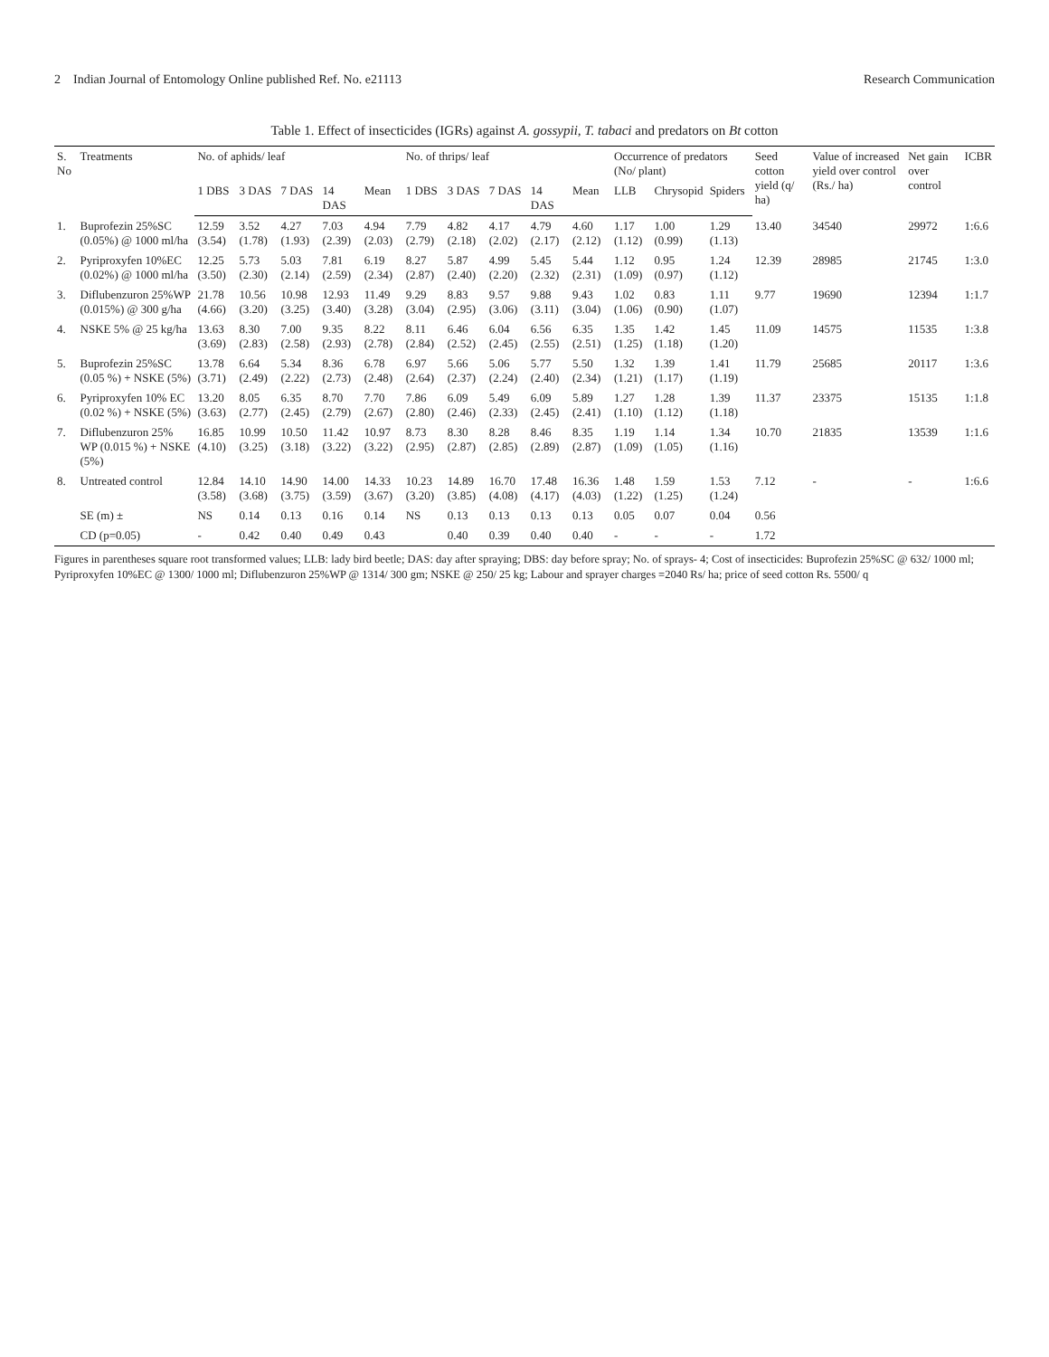2 Indian Journal of Entomology Online published Ref. No. e21113 Research Communication
Table 1. Effect of insecticides (IGRs) against A. gossypii, T. tabaci and predators on Bt cotton
| S. No | Treatments | No. of aphids/ leaf | | | | | No. of thrips/ leaf | | | | | Occurrence of predators (No/ plant) | | | Seed cotton yield (q/ ha) | Value of increased yield over control (Rs./ ha) | Net gain over control | ICBR |
| --- | --- | --- | --- | --- | --- | --- | --- | --- | --- | --- | --- | --- | --- | --- | --- | --- | --- | --- |
| | | 1 DBS | 3 DAS | 7 DAS | 14 DAS | Mean | 1 DBS | 3 DAS | 7 DAS | 14 DAS | Mean | LLB | Chrysopid | Spiders | | | | |
| 1. | Buprofezin 25%SC (0.05%) @ 1000 ml/ha | 12.59 (3.54) | 3.52 (1.78) | 4.27 (1.93) | 7.03 (2.39) | 4.94 (2.03) | 7.79 (2.79) | 4.82 (2.18) | 4.17 (2.02) | 4.79 (2.17) | 4.60 (2.12) | 1.17 (1.12) | 1.00 (0.99) | 1.29 (1.13) | 13.40 | 34540 | 29972 | 1:6.6 |
| 2. | Pyriproxyfen 10%EC (0.02%) @ 1000 ml/ha | 12.25 (3.50) | 5.73 (2.30) | 5.03 (2.14) | 7.81 (2.59) | 6.19 (2.34) | 8.27 (2.87) | 5.87 (2.40) | 4.99 (2.20) | 5.45 (2.32) | 5.44 (2.31) | 1.12 (1.09) | 0.95 (0.97) | 1.24 (1.12) | 12.39 | 28985 | 21745 | 1:3.0 |
| 3. | Diflubenzuron 25%WP (0.015%) @ 300 g/ha | 21.78 (4.66) | 10.56 (3.20) | 10.98 (3.25) | 12.93 (3.40) | 11.49 (3.28) | 9.29 (3.04) | 8.83 (2.95) | 9.57 (3.06) | 9.88 (3.11) | 9.43 (3.04) | 1.02 (1.06) | 0.83 (0.90) | 1.11 (1.07) | 9.77 | 19690 | 12394 | 1:1.7 |
| 4. | NSKE 5% @ 25 kg/ha | 13.63 (3.69) | 8.30 (2.83) | 7.00 (2.58) | 9.35 (2.93) | 8.22 (2.78) | 8.11 (2.84) | 6.46 (2.52) | 6.04 (2.45) | 6.56 (2.55) | 6.35 (2.51) | 1.35 (1.25) | 1.42 (1.18) | 1.45 (1.20) | 11.09 | 14575 | 11535 | 1:3.8 |
| 5. | Buprofezin 25%SC (0.05 %) + NSKE (5%) | 13.78 (3.71) | 6.64 (2.49) | 5.34 (2.22) | 8.36 (2.73) | 6.78 (2.48) | 6.97 (2.64) | 5.66 (2.37) | 5.06 (2.24) | 5.77 (2.40) | 5.50 (2.34) | 1.32 (1.21) | 1.39 (1.17) | 1.41 (1.19) | 11.79 | 25685 | 20117 | 1:3.6 |
| 6. | Pyriproxyfen 10% EC (0.02 %) + NSKE (5%) | 13.20 (3.63) | 8.05 (2.77) | 6.35 (2.45) | 8.70 (2.79) | 7.70 (2.67) | 7.86 (2.80) | 6.09 (2.46) | 5.49 (2.33) | 6.09 (2.45) | 5.89 (2.41) | 1.27 (1.10) | 1.28 (1.12) | 1.39 (1.18) | 11.37 | 23375 | 15135 | 1:1.8 |
| 7. | Diflubenzuron 25% WP (0.015 %) + NSKE (5%) | 16.85 (4.10) | 10.99 (3.25) | 10.50 (3.18) | 11.42 (3.22) | 10.97 (3.22) | 8.73 (2.95) | 8.30 (2.87) | 8.28 (2.85) | 8.46 (2.89) | 8.35 (2.87) | 1.19 (1.09) | 1.14 (1.05) | 1.34 (1.16) | 10.70 | 21835 | 13539 | 1:1.6 |
| 8. | Untreated control | 12.84 (3.58) | 14.10 (3.68) | 14.90 (3.75) | 14.00 (3.59) | 14.33 (3.67) | 10.23 (3.20) | 14.89 (3.85) | 16.70 (4.08) | 17.48 (4.17) | 16.36 (4.03) | 1.48 (1.22) | 1.59 (1.25) | 1.53 (1.24) | 7.12 | - | - | 1:6.6 |
| | SE (m) ± | NS | 0.14 | 0.13 | 0.16 | 0.14 | NS | 0.13 | 0.13 | 0.13 | 0.13 | 0.05 | 0.07 | 0.04 | 0.56 | | | |
| | CD (p=0.05) | - | 0.42 | 0.40 | 0.49 | 0.43 | | 0.40 | 0.39 | 0.40 | 0.40 | - | - | - | 1.72 | | | |
Figures in parentheses square root transformed values; LLB: lady bird beetle; DAS: day after spraying; DBS: day before spray; No. of sprays- 4; Cost of insecticides: Buprofezin 25%SC @ 632/ 1000 ml; Pyriproxyfen 10%EC @ 1300/ 1000 ml; Diflubenzuron 25%WP @ 1314/ 300 gm; NSKE @ 250/ 25 kg; Labour and sprayer charges =2040 Rs/ ha; price of seed cotton Rs. 5500/ q